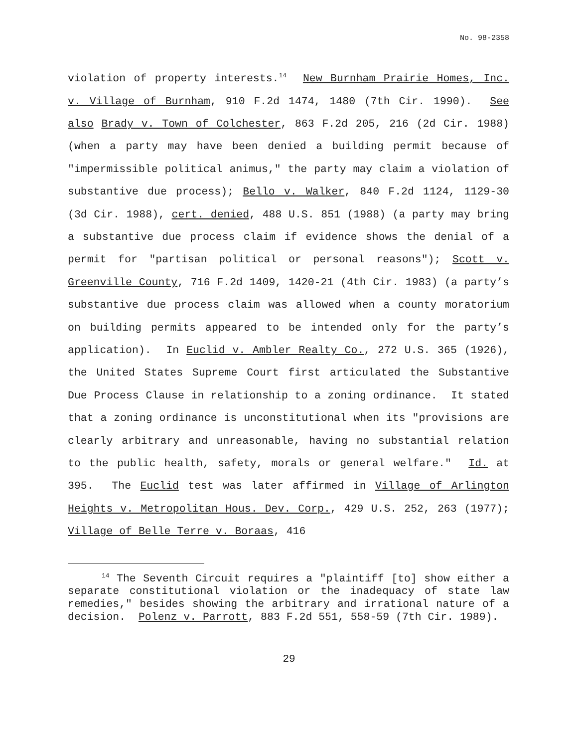No. 98-2358
violation of property interests.<sup>14</sup> New Burnham Prairie Homes, Inc. v. Village of Burnham, 910 F.2d 1474, 1480 (7th Cir. 1990). See also Brady v. Town of Colchester, 863 F.2d 205, 216 (2d Cir. 1988) (when a party may have been denied a building permit because of "impermissible political animus," the party may claim a violation of substantive due process); Bello v. Walker, 840 F.2d 1124, 1129-30 (3d Cir. 1988), cert. denied, 488 U.S. 851 (1988) (a party may bring a substantive due process claim if evidence shows the denial of a permit for "partisan political or personal reasons"); Scott v. Greenville County, 716 F.2d 1409, 1420-21 (4th Cir. 1983) (a party’s substantive due process claim was allowed when a county moratorium on building permits appeared to be intended only for the party’s application). In Euclid v. Ambler Realty Co., 272 U.S. 365 (1926), the United States Supreme Court first articulated the Substantive Due Process Clause in relationship to a zoning ordinance. It stated that a zoning ordinance is unconstitutional when its "provisions are clearly arbitrary and unreasonable, having no substantial relation to the public health, safety, morals or general welfare." Id. at 395. The Euclid test was later affirmed in Village of Arlington Heights v. Metropolitan Hous. Dev. Corp., 429 U.S. 252, 263 (1977); Village of Belle Terre v. Boraas, 416
<sup>14</sup> The Seventh Circuit requires a "plaintiff [to] show either a separate constitutional violation or the inadequacy of state law remedies," besides showing the arbitrary and irrational nature of a decision. Polenz v. Parrott, 883 F.2d 551, 558-59 (7th Cir. 1989).
29